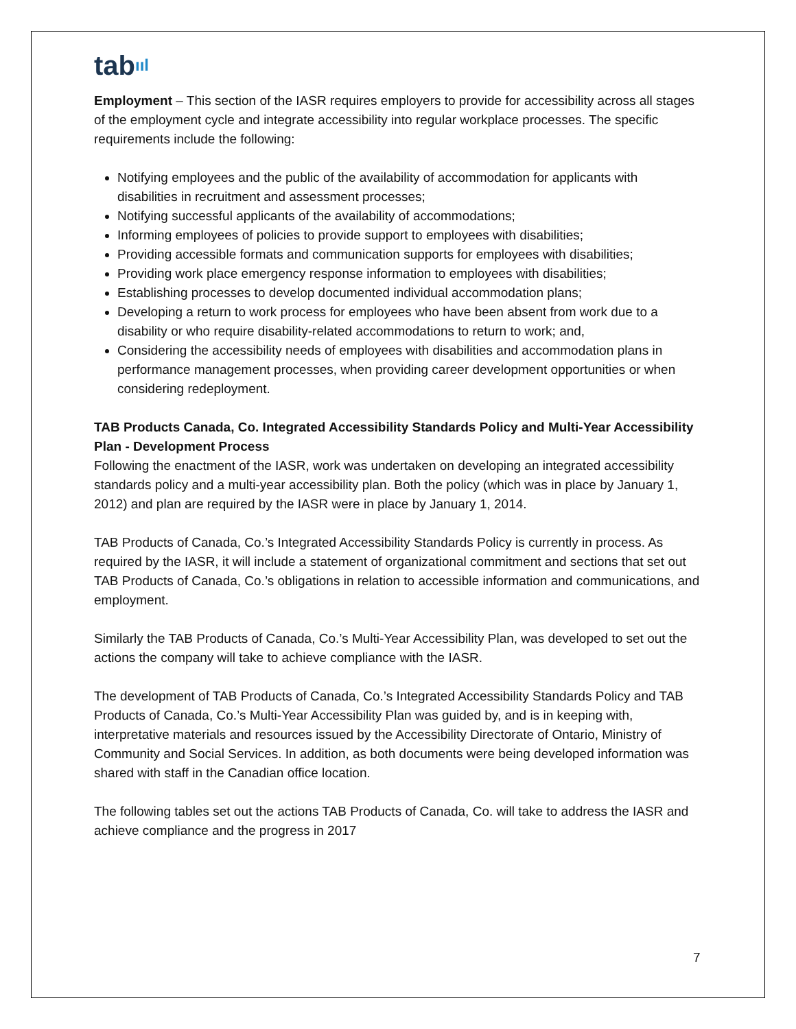tabııl
Employment – This section of the IASR requires employers to provide for accessibility across all stages of the employment cycle and integrate accessibility into regular workplace processes. The specific requirements include the following:
Notifying employees and the public of the availability of accommodation for applicants with disabilities in recruitment and assessment processes;
Notifying successful applicants of the availability of accommodations;
Informing employees of policies to provide support to employees with disabilities;
Providing accessible formats and communication supports for employees with disabilities;
Providing work place emergency response information to employees with disabilities;
Establishing processes to develop documented individual accommodation plans;
Developing a return to work process for employees who have been absent from work due to a disability or who require disability-related accommodations to return to work; and,
Considering the accessibility needs of employees with disabilities and accommodation plans in performance management processes, when providing career development opportunities or when considering redeployment.
TAB Products Canada, Co. Integrated Accessibility Standards Policy and Multi-Year Accessibility Plan - Development Process
Following the enactment of the IASR, work was undertaken on developing an integrated accessibility standards policy and a multi-year accessibility plan. Both the policy (which was in place by January 1, 2012) and plan are required by the IASR were in place by January 1, 2014.
TAB Products of Canada, Co.’s Integrated Accessibility Standards Policy is currently in process. As required by the IASR, it will include a statement of organizational commitment and sections that set out TAB Products of Canada, Co.’s obligations in relation to accessible information and communications, and employment.
Similarly the TAB Products of Canada, Co.’s Multi-Year Accessibility Plan, was developed to set out the actions the company will take to achieve compliance with the IASR.
The development of TAB Products of Canada, Co.’s Integrated Accessibility Standards Policy and TAB Products of Canada, Co.’s Multi-Year Accessibility Plan was guided by, and is in keeping with, interpretative materials and resources issued by the Accessibility Directorate of Ontario, Ministry of Community and Social Services. In addition, as both documents were being developed information was shared with staff in the Canadian office location.
The following tables set out the actions TAB Products of Canada, Co. will take to address the IASR and achieve compliance and the progress in 2017
7